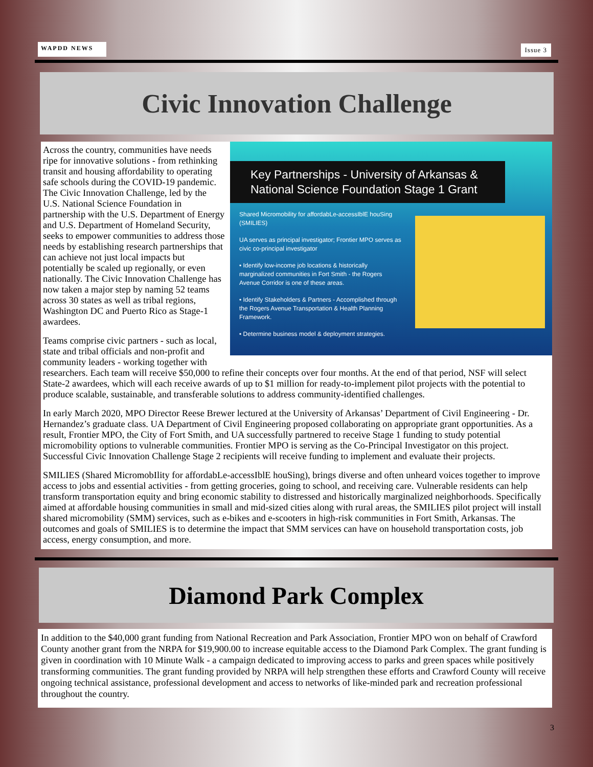WAPDD NEWS
Issue 3
Civic Innovation Challenge
Key Partnerships - University of Arkansas & National Science Foundation Stage 1 Grant
Shared Micromobility for affordabLe-accessIblE houSing (SMILIES)
UA serves as principal investigator; Frontier MPO serves as civic co-principal investigator
• Identify low-income job locations & historically marginalized communities in Fort Smith - the Rogers Avenue Corridor is one of these areas.
• Identify Stakeholders & Partners - Accomplished through the Rogers Avenue Transportation & Health Planning Framework.
• Determine business model & deployment strategies.
Across the country, communities have needs ripe for innovative solutions - from rethinking transit and housing affordability to operating safe schools during the COVID-19 pandemic. The Civic Innovation Challenge, led by the U.S. National Science Foundation in partnership with the U.S. Department of Energy and U.S. Department of Homeland Security, seeks to empower communities to address those needs by establishing research partnerships that can achieve not just local impacts but potentially be scaled up regionally, or even nationally. The Civic Innovation Challenge has now taken a major step by naming 52 teams across 30 states as well as tribal regions, Washington DC and Puerto Rico as Stage-1 awardees.
Teams comprise civic partners - such as local, state and tribal officials and non-profit and community leaders - working together with researchers. Each team will receive $50,000 to refine their concepts over four months. At the end of that period, NSF will select State-2 awardees, which will each receive awards of up to $1 million for ready-to-implement pilot projects with the potential to produce scalable, sustainable, and transferable solutions to address community-identified challenges.
In early March 2020, MPO Director Reese Brewer lectured at the University of Arkansas’ Department of Civil Engineering - Dr. Hernandez’s graduate class. UA Department of Civil Engineering proposed collaborating on appropriate grant opportunities. As a result, Frontier MPO, the City of Fort Smith, and UA successfully partnered to receive Stage 1 funding to study potential micromobility options to vulnerable communities. Frontier MPO is serving as the Co-Principal Investigator on this project. Successful Civic Innovation Challenge Stage 2 recipients will receive funding to implement and evaluate their projects.
SMILIES (Shared MicromobIlity for affordabLe-accessIblE houSing), brings diverse and often unheard voices together to improve access to jobs and essential activities - from getting groceries, going to school, and receiving care. Vulnerable residents can help transform transportation equity and bring economic stability to distressed and historically marginalized neighborhoods. Specifically aimed at affordable housing communities in small and mid-sized cities along with rural areas, the SMILIES pilot project will install shared micromobility (SMM) services, such as e-bikes and e-scooters in high-risk communities in Fort Smith, Arkansas. The outcomes and goals of SMILIES is to determine the impact that SMM services can have on household transportation costs, job access, energy consumption, and more.
Diamond Park Complex
In addition to the $40,000 grant funding from National Recreation and Park Association, Frontier MPO won on behalf of Crawford County another grant from the NRPA for $19,900.00 to increase equitable access to the Diamond Park Complex. The grant funding is given in coordination with 10 Minute Walk - a campaign dedicated to improving access to parks and green spaces while positively transforming communities. The grant funding provided by NRPA will help strengthen these efforts and Crawford County will receive ongoing technical assistance, professional development and access to networks of like-minded park and recreation professional throughout the country.
3